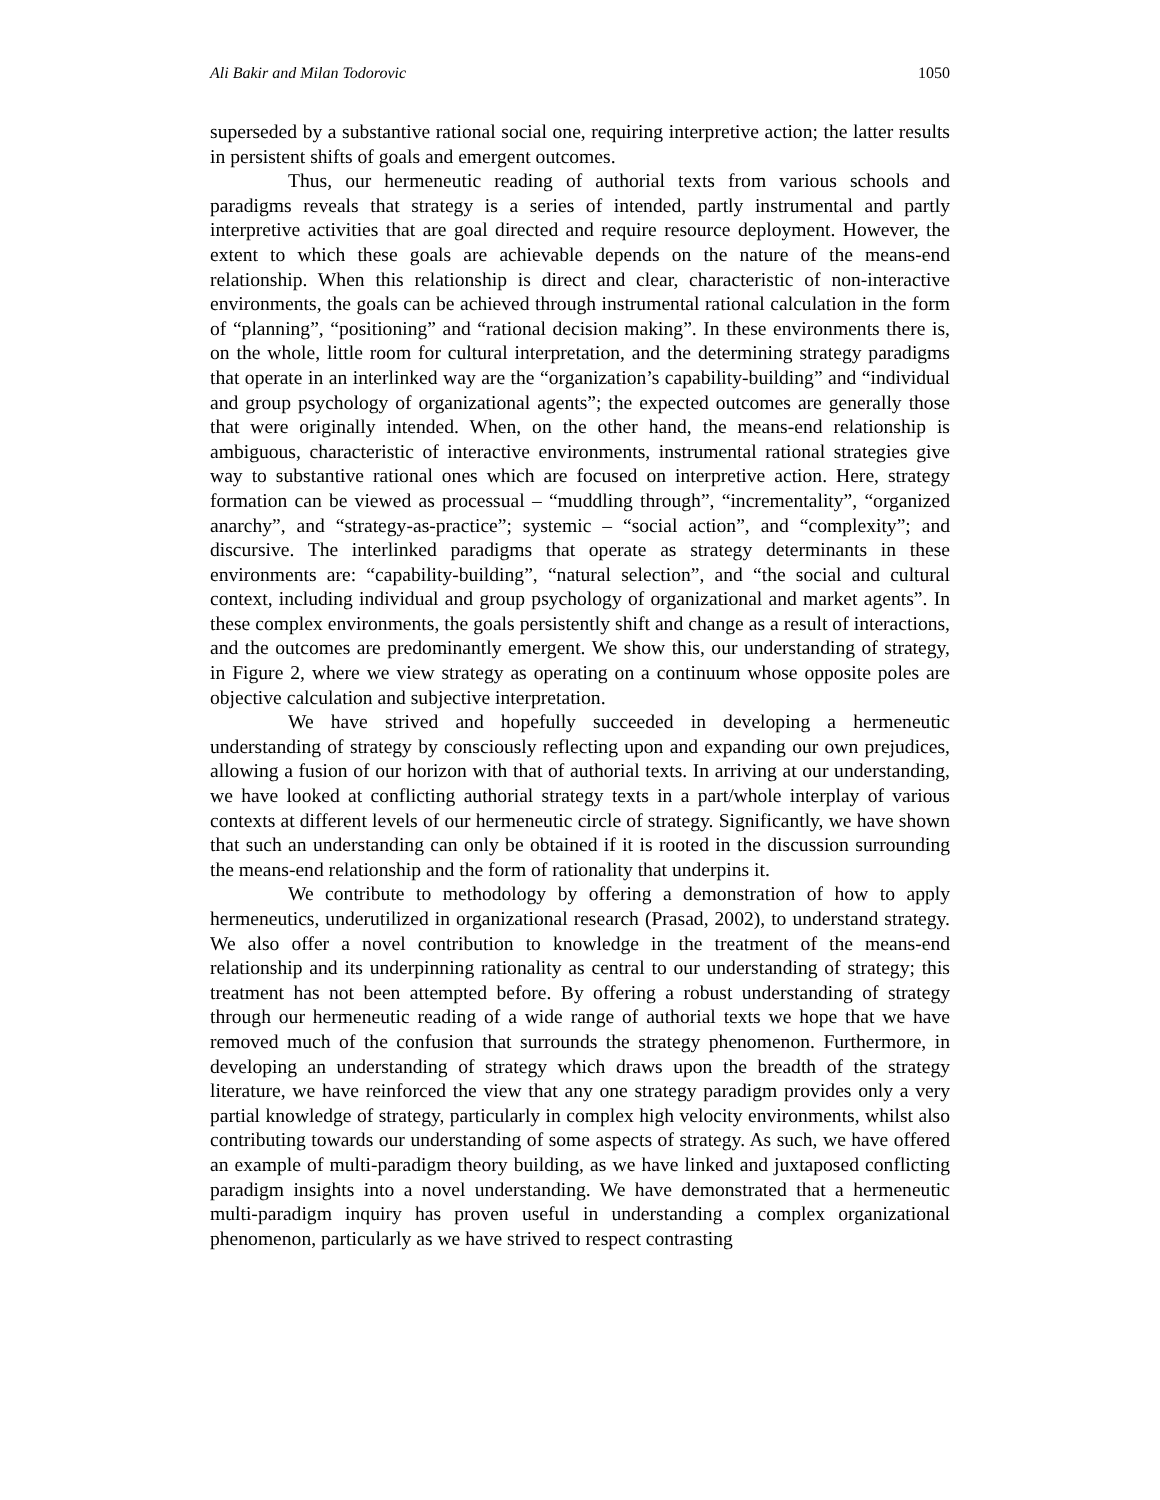Ali Bakir and Milan Todorovic 1050
superseded by a substantive rational social one, requiring interpretive action; the latter results in persistent shifts of goals and emergent outcomes.
Thus, our hermeneutic reading of authorial texts from various schools and paradigms reveals that strategy is a series of intended, partly instrumental and partly interpretive activities that are goal directed and require resource deployment. However, the extent to which these goals are achievable depends on the nature of the means-end relationship. When this relationship is direct and clear, characteristic of non-interactive environments, the goals can be achieved through instrumental rational calculation in the form of “planning”, “positioning” and “rational decision making”. In these environments there is, on the whole, little room for cultural interpretation, and the determining strategy paradigms that operate in an interlinked way are the “organization’s capability-building” and “individual and group psychology of organizational agents”; the expected outcomes are generally those that were originally intended. When, on the other hand, the means-end relationship is ambiguous, characteristic of interactive environments, instrumental rational strategies give way to substantive rational ones which are focused on interpretive action. Here, strategy formation can be viewed as processual – “muddling through”, “incrementality”, “organized anarchy”, and “strategy-as-practice”; systemic – “social action”, and “complexity”; and discursive. The interlinked paradigms that operate as strategy determinants in these environments are: “capability-building”, “natural selection”, and “the social and cultural context, including individual and group psychology of organizational and market agents”. In these complex environments, the goals persistently shift and change as a result of interactions, and the outcomes are predominantly emergent. We show this, our understanding of strategy, in Figure 2, where we view strategy as operating on a continuum whose opposite poles are objective calculation and subjective interpretation.
We have strived and hopefully succeeded in developing a hermeneutic understanding of strategy by consciously reflecting upon and expanding our own prejudices, allowing a fusion of our horizon with that of authorial texts. In arriving at our understanding, we have looked at conflicting authorial strategy texts in a part/whole interplay of various contexts at different levels of our hermeneutic circle of strategy. Significantly, we have shown that such an understanding can only be obtained if it is rooted in the discussion surrounding the means-end relationship and the form of rationality that underpins it.
We contribute to methodology by offering a demonstration of how to apply hermeneutics, underutilized in organizational research (Prasad, 2002), to understand strategy. We also offer a novel contribution to knowledge in the treatment of the means-end relationship and its underpinning rationality as central to our understanding of strategy; this treatment has not been attempted before. By offering a robust understanding of strategy through our hermeneutic reading of a wide range of authorial texts we hope that we have removed much of the confusion that surrounds the strategy phenomenon. Furthermore, in developing an understanding of strategy which draws upon the breadth of the strategy literature, we have reinforced the view that any one strategy paradigm provides only a very partial knowledge of strategy, particularly in complex high velocity environments, whilst also contributing towards our understanding of some aspects of strategy. As such, we have offered an example of multi-paradigm theory building, as we have linked and juxtaposed conflicting paradigm insights into a novel understanding. We have demonstrated that a hermeneutic multi-paradigm inquiry has proven useful in understanding a complex organizational phenomenon, particularly as we have strived to respect contrasting